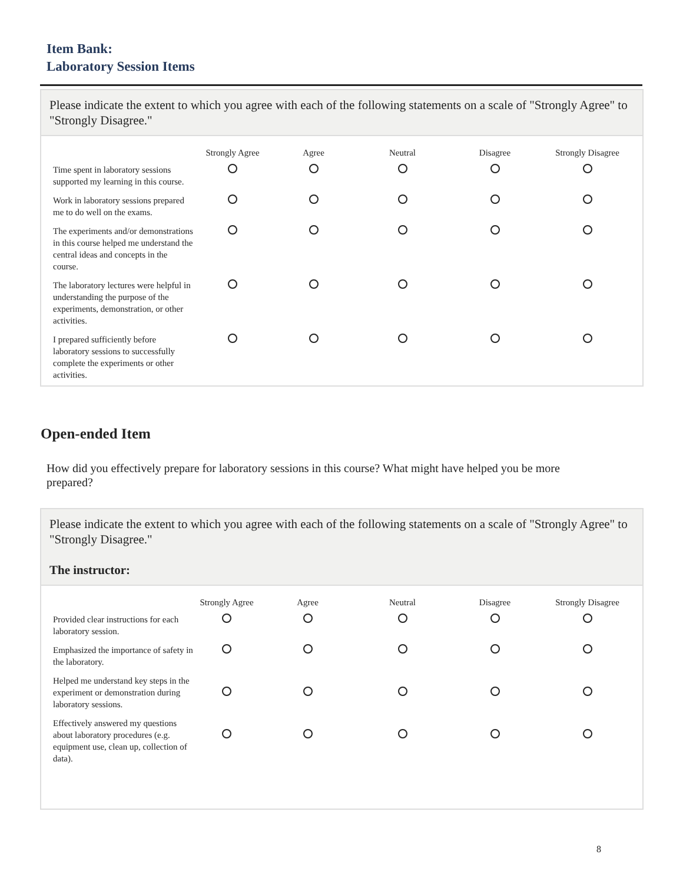Item Bank:
Laboratory Session Items
Please indicate the extent to which you agree with each of the following statements on a scale of "Strongly Agree" to "Strongly Disagree."
| | Strongly Agree | Agree | Neutral | Disagree | Strongly Disagree |
| --- | --- | --- | --- | --- | --- |
| Time spent in laboratory sessions supported my learning in this course. | | | | | |
| Work in laboratory sessions prepared me to do well on the exams. | | | | | |
| The experiments and/or demonstrations in this course helped me understand the central ideas and concepts in the course. | | | | | |
| The laboratory lectures were helpful in understanding the purpose of the experiments, demonstration, or other activities. | | | | | |
| I prepared sufficiently before laboratory sessions to successfully complete the experiments or other activities. | | | | | |
Open-ended Item
How did you effectively prepare for laboratory sessions in this course? What might have helped you be more prepared?
Please indicate the extent to which you agree with each of the following statements on a scale of "Strongly Agree" to "Strongly Disagree."
The instructor:
| | Strongly Agree | Agree | Neutral | Disagree | Strongly Disagree |
| --- | --- | --- | --- | --- | --- |
| Provided clear instructions for each laboratory session. | | | | | |
| Emphasized the importance of safety in the laboratory. | | | | | |
| Helped me understand key steps in the experiment or demonstration during laboratory sessions. | | | | | |
| Effectively answered my questions about laboratory procedures (e.g. equipment use, clean up, collection of data). | | | | | |
8